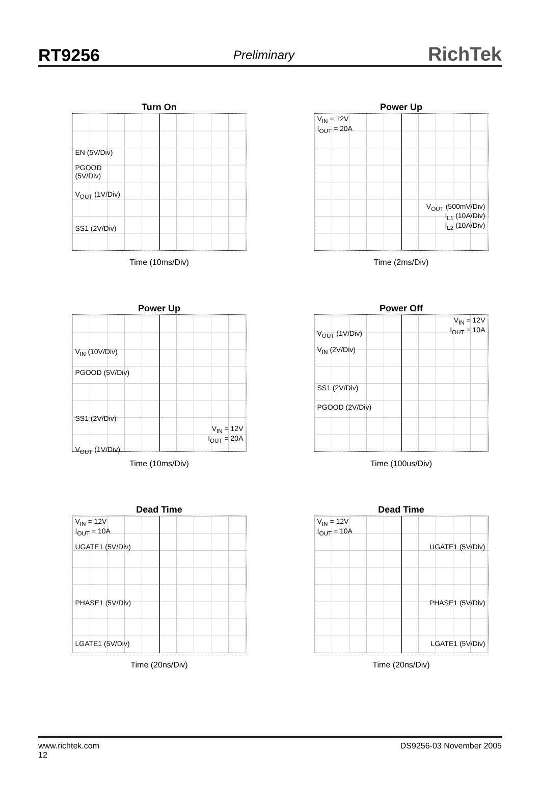RT9256 Preliminary RichTek
Turn On
EN (5V/Div)
PGOOD
(5V/Div)
V<sub>OUT</sub> (1V/Div)
SS1 (2V/Div)
Time (10ms/Div)
Power Up
V<sub>IN</sub> = 12V
I<sub>OUT</sub> = 20A
V<sub>OUT</sub> (500mV/Div)
I<sub>L1</sub> (10A/Div)
I<sub>L2</sub> (10A/Div)
Time (2ms/Div)
Power Up
V<sub>IN</sub> (10V/Div)
PGOOD (5V/Div)
SS1 (2V/Div)
V<sub>IN</sub> = 12V
I<sub>OUT</sub> = 20A
V<sub>OUT</sub> (1V/Div)
Time (10ms/Div)
Power Off
V<sub>IN</sub> = 12V
I<sub>OUT</sub> = 10A
V<sub>OUT</sub> (1V/Div)
V<sub>IN</sub> (2V/Div)
SS1 (2V/Div)
PGOOD (2V/Div)
Time (100us/Div)
Dead Time
V<sub>IN</sub> = 12V
I<sub>OUT</sub> = 10A
UGATE1 (5V/Div)
PHASE1 (5V/Div)
LGATE1 (5V/Div)
Time (20ns/Div)
Dead Time
V<sub>IN</sub> = 12V
I<sub>OUT</sub> = 10A
UGATE1 (5V/Div)
PHASE1 (5V/Div)
LGATE1 (5V/Div)
Time (20ns/Div)
www.richtek.com
12 DS9256-03 November 2005